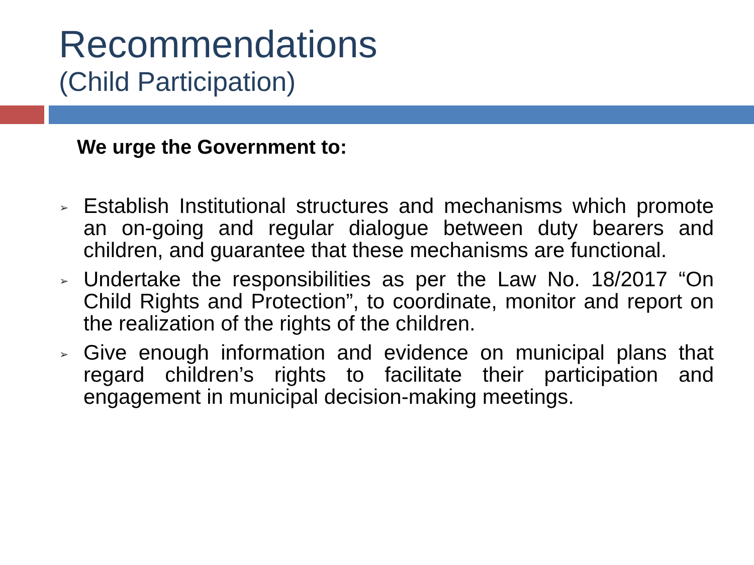Recommendations
(Child Participation)
We urge the Government to:
➢ Establish Institutional structures and mechanisms which promote an on-going and regular dialogue between duty bearers and children, and guarantee that these mechanisms are functional.
➢ Undertake the responsibilities as per the Law No. 18/2017 “On Child Rights and Protection”, to coordinate, monitor and report on the realization of the rights of the children.
➢ Give enough information and evidence on municipal plans that regard children’s rights to facilitate their participation and engagement in municipal decision-making meetings.